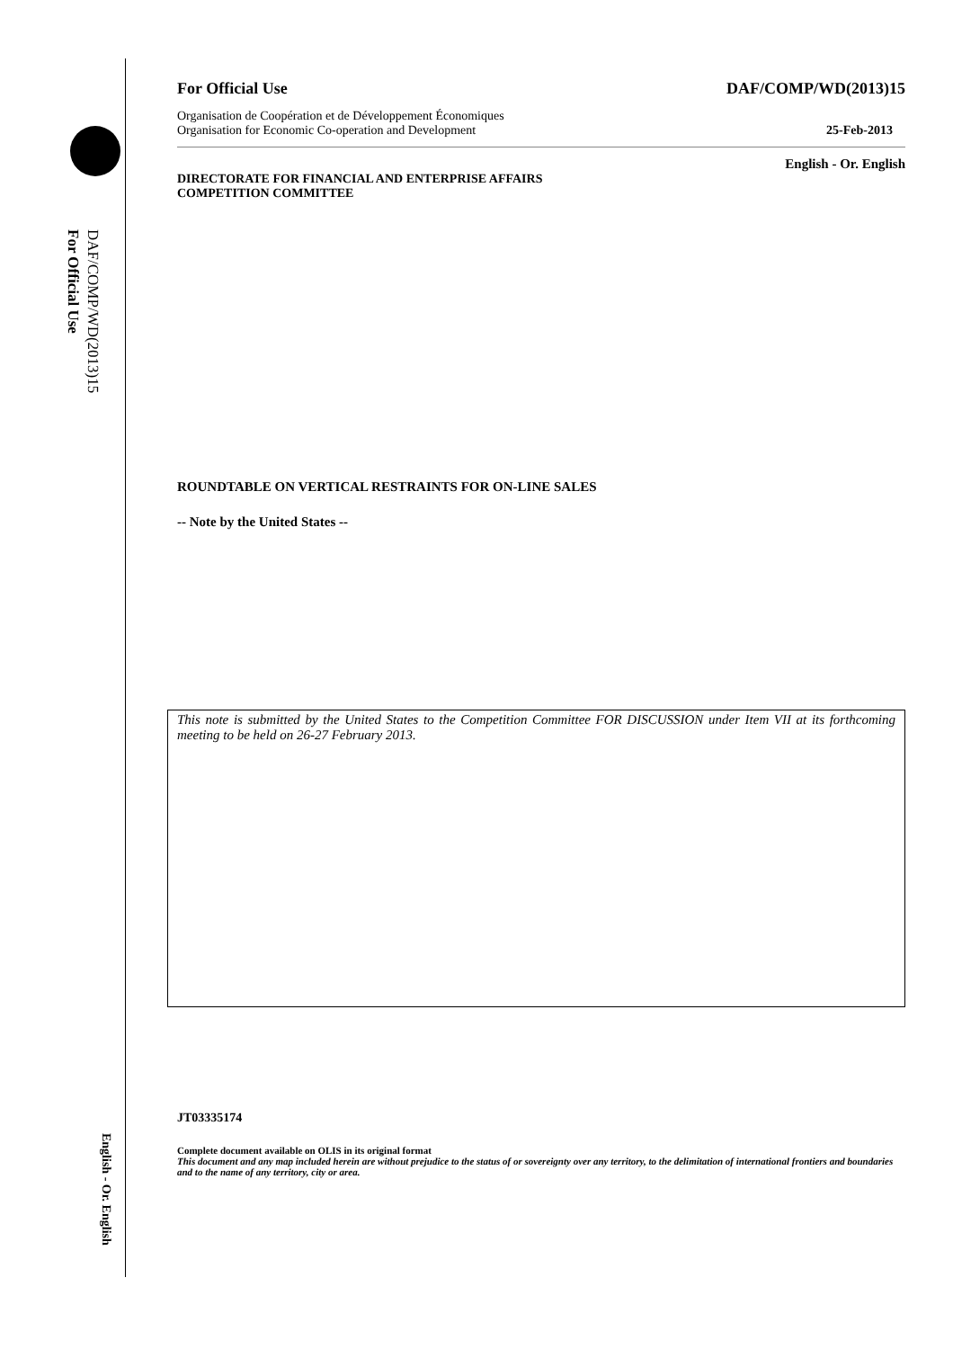DAF/COMP/WD(2013)15
For Official Use
English - Or. English
For Official Use DAF/COMP/WD(2013)15
Organisation de Coopération et de Développement Économiques
Organisation for Economic Co-operation and Development
25-Feb-2013
English - Or. English
DIRECTORATE FOR FINANCIAL AND ENTERPRISE AFFAIRS
COMPETITION COMMITTEE
ROUNDTABLE ON VERTICAL RESTRAINTS FOR ON-LINE SALES
-- Note by the United States --
This note is submitted by the United States to the Competition Committee FOR DISCUSSION under Item VII at its forthcoming meeting to be held on 26-27 February 2013.
JT03335174
Complete document available on OLIS in its original format
This document and any map included herein are without prejudice to the status of or sovereignty over any territory, to the delimitation of international frontiers and boundaries and to the name of any territory, city or area.